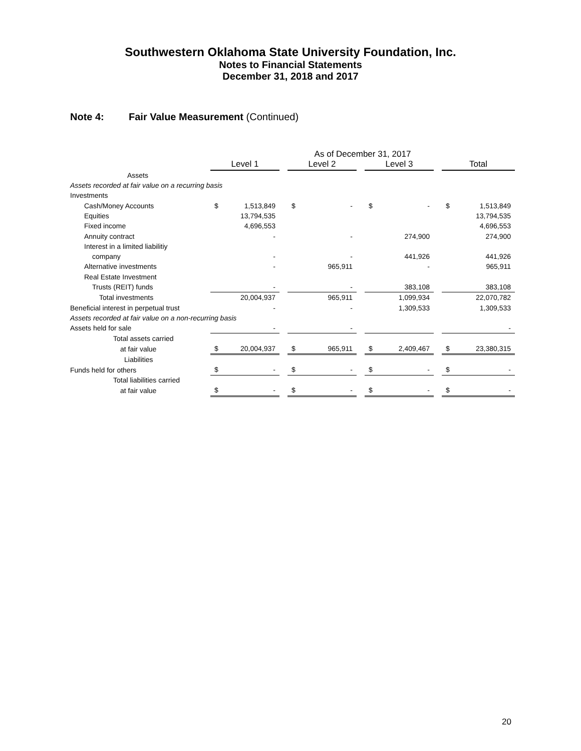Southwestern Oklahoma State University Foundation, Inc.
Notes to Financial Statements
December 31, 2018 and 2017
Note 4: Fair Value Measurement (Continued)
| | As of December 31, 2017 | | | | | | | | | | |
| --- | --- | --- | --- | --- | --- | --- | --- | --- | --- | --- | --- |
| | Level 1 | | | Level 2 | | | Level 3 | | | Total | |
| Assets | | | | | | | | | | | |
| Assets recorded at fair value on a recurring basis | | | | | | | | | | | |
| Investments | | | | | | | | | | | |
| Cash/Money Accounts | $ | 1,513,849 | | $ | - | | $ | - | | $ | 1,513,849 |
| Equities | | 13,794,535 | | | | | | | | | 13,794,535 |
| Fixed income | | 4,696,553 | | | | | | | | | 4,696,553 |
| Annuity contract | | - | | | - | | | 274,900 | | | 274,900 |
| Interest in a limited liabilitiy | | | | | | | | | | | |
| company | | - | | | - | | | 441,926 | | | 441,926 |
| Alternative investments | | - | | | 965,911 | | | - | | | 965,911 |
| Real Estate Investment | | | | | | | | | | | |
| Trusts (REIT) funds | | - | | | - | | | 383,108 | | | 383,108 |
| Total investments | | 20,004,937 | | | 965,911 | | | 1,099,934 | | | 22,070,782 |
| Beneficial interest in perpetual trust | | - | | | - | | | 1,309,533 | | | 1,309,533 |
| Assets recorded at fair value on a non-recurring basis | | | | | | | | | | | |
| Assets held for sale | | - | | | - | | | | | | - |
| Total assets carried | | | | | | | | | | | |
| at fair value | $ | 20,004,937 | | $ | 965,911 | | $ | 2,409,467 | | $ | 23,380,315 |
| Liabilities | | | | | | | | | | | |
| Funds held for others | $ | - | | $ | - | | $ | - | | $ | - |
| Total liabilities carried | | | | | | | | | | | |
| at fair value | $ | - | | $ | - | | $ | - | | $ | - |
20